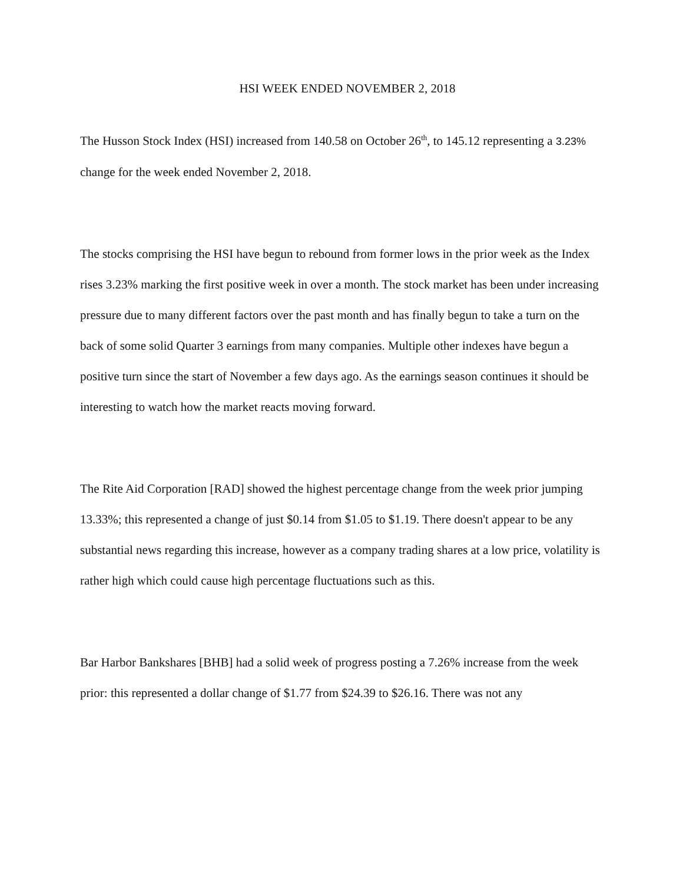HSI WEEK ENDED NOVEMBER 2, 2018
The Husson Stock Index (HSI) increased from 140.58 on October 26<sup>th</sup>, to 145.12 representing a 3.23% change for the week ended November 2, 2018.
The stocks comprising the HSI have begun to rebound from former lows in the prior week as the Index rises 3.23% marking the first positive week in over a month. The stock market has been under increasing pressure due to many different factors over the past month and has finally begun to take a turn on the back of some solid Quarter 3 earnings from many companies. Multiple other indexes have begun a positive turn since the start of November a few days ago. As the earnings season continues it should be interesting to watch how the market reacts moving forward.
The Rite Aid Corporation [RAD] showed the highest percentage change from the week prior jumping 13.33%; this represented a change of just $0.14 from $1.05 to $1.19. There doesn't appear to be any substantial news regarding this increase, however as a company trading shares at a low price, volatility is rather high which could cause high percentage fluctuations such as this.
Bar Harbor Bankshares [BHB] had a solid week of progress posting a 7.26% increase from the week prior: this represented a dollar change of $1.77 from $24.39 to $26.16. There was not any